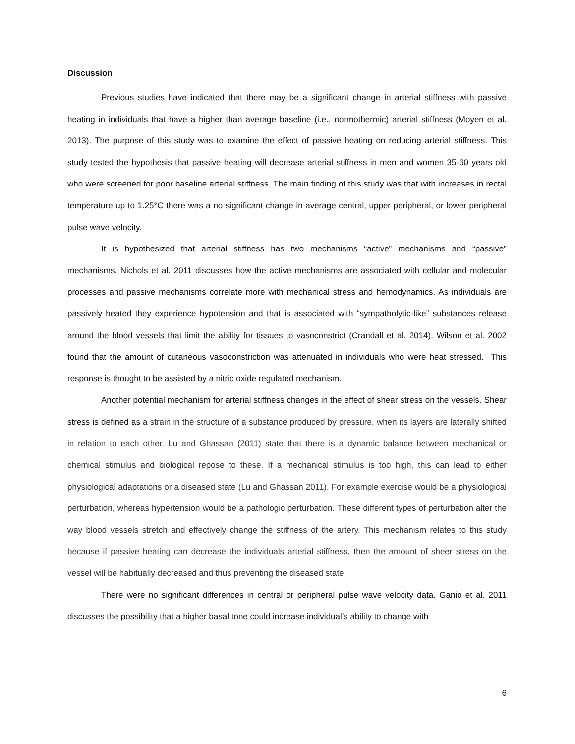Discussion
Previous studies have indicated that there may be a significant change in arterial stiffness with passive heating in individuals that have a higher than average baseline (i.e., normothermic) arterial stiffness (Moyen et al. 2013). The purpose of this study was to examine the effect of passive heating on reducing arterial stiffness. This study tested the hypothesis that passive heating will decrease arterial stiffness in men and women 35-60 years old who were screened for poor baseline arterial stiffness. The main finding of this study was that with increases in rectal temperature up to 1.25°C there was a no significant change in average central, upper peripheral, or lower peripheral pulse wave velocity.
It is hypothesized that arterial stiffness has two mechanisms “active” mechanisms and “passive” mechanisms. Nichols et al. 2011 discusses how the active mechanisms are associated with cellular and molecular processes and passive mechanisms correlate more with mechanical stress and hemodynamics. As individuals are passively heated they experience hypotension and that is associated with “sympatholytic-like” substances release around the blood vessels that limit the ability for tissues to vasoconstrict (Crandall et al. 2014). Wilson et al. 2002 found that the amount of cutaneous vasoconstriction was attenuated in individuals who were heat stressed. This response is thought to be assisted by a nitric oxide regulated mechanism.
Another potential mechanism for arterial stiffness changes in the effect of shear stress on the vessels. Shear stress is defined as a strain in the structure of a substance produced by pressure, when its layers are laterally shifted in relation to each other. Lu and Ghassan (2011) state that there is a dynamic balance between mechanical or chemical stimulus and biological repose to these. If a mechanical stimulus is too high, this can lead to either physiological adaptations or a diseased state (Lu and Ghassan 2011). For example exercise would be a physiological perturbation, whereas hypertension would be a pathologic perturbation. These different types of perturbation alter the way blood vessels stretch and effectively change the stiffness of the artery. This mechanism relates to this study because if passive heating can decrease the individuals arterial stiffness, then the amount of sheer stress on the vessel will be habitually decreased and thus preventing the diseased state.
There were no significant differences in central or peripheral pulse wave velocity data. Ganio et al. 2011 discusses the possibility that a higher basal tone could increase individual’s ability to change with
6